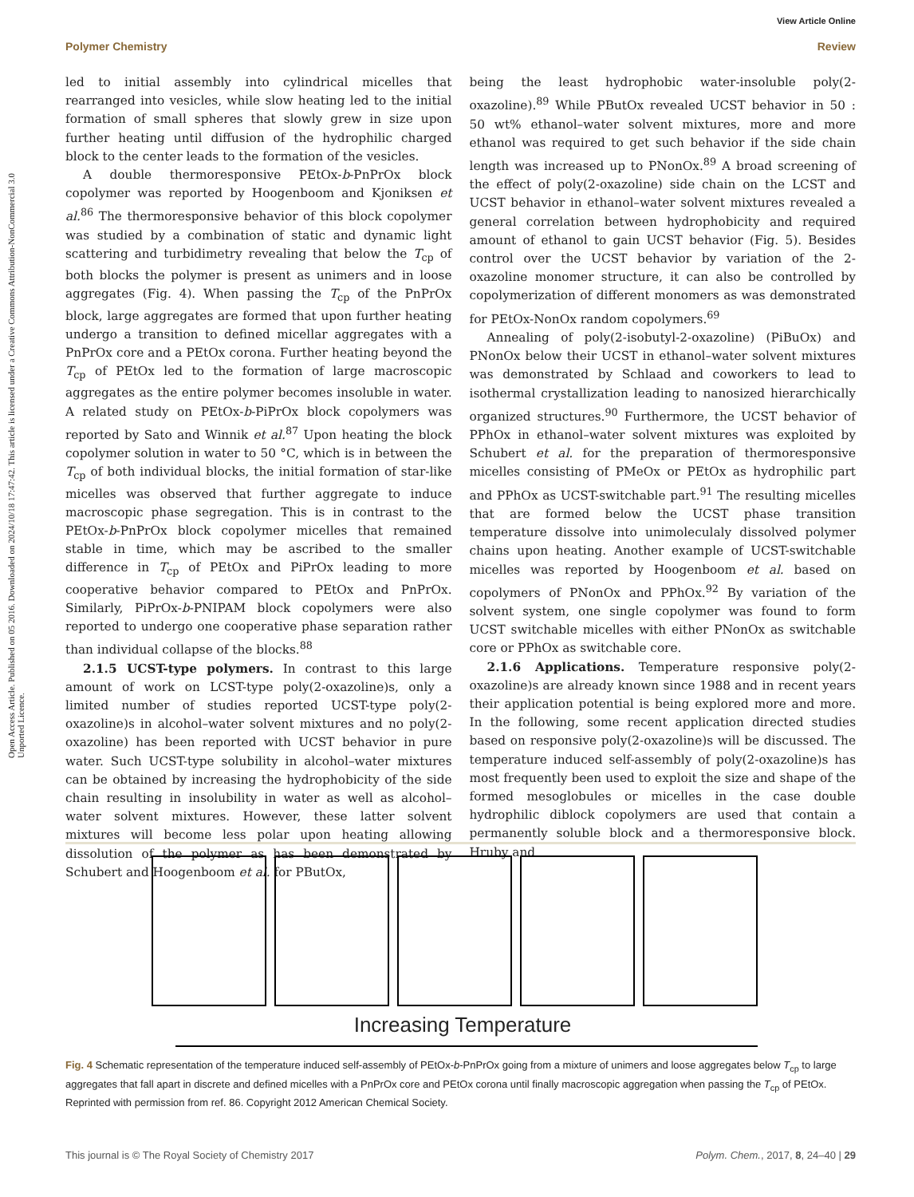Open Access Article. Published on 05 2016. Downloaded on 2024/10/18 17:47:42. This article is licensed under a Creative Commons Attribution-NonCommercial 3.0 Unported Licence.
View Article Online
Polymer Chemistry Review
led to initial assembly into cylindrical micelles that rearranged into vesicles, while slow heating led to the initial formation of small spheres that slowly grew in size upon further heating until diffusion of the hydrophilic charged block to the center leads to the formation of the vesicles.
A double thermoresponsive PEtOx-b-PnPrOx block copolymer was reported by Hoogenboom and Kjoniksen et al.<sup>86</sup> The thermoresponsive behavior of this block copolymer was studied by a combination of static and dynamic light scattering and turbidimetry revealing that below the T<sub>cp</sub> of both blocks the polymer is present as unimers and in loose aggregates (Fig. 4). When passing the T<sub>cp</sub> of the PnPrOx block, large aggregates are formed that upon further heating undergo a transition to defined micellar aggregates with a PnPrOx core and a PEtOx corona. Further heating beyond the T<sub>cp</sub> of PEtOx led to the formation of large macroscopic aggregates as the entire polymer becomes insoluble in water. A related study on PEtOx-b-PiPrOx block copolymers was reported by Sato and Winnik et al.<sup>87</sup> Upon heating the block copolymer solution in water to 50 °C, which is in between the T<sub>cp</sub> of both individual blocks, the initial formation of star-like micelles was observed that further aggregate to induce macroscopic phase segregation. This is in contrast to the PEtOx-b-PnPrOx block copolymer micelles that remained stable in time, which may be ascribed to the smaller difference in T<sub>cp</sub> of PEtOx and PiPrOx leading to more cooperative behavior compared to PEtOx and PnPrOx. Similarly, PiPrOx-b-PNIPAM block copolymers were also reported to undergo one cooperative phase separation rather than individual collapse of the blocks.<sup>88</sup>
2.1.5 UCST-type polymers. In contrast to this large amount of work on LCST-type poly(2-oxazoline)s, only a limited number of studies reported UCST-type poly(2-oxazoline)s in alcohol–water solvent mixtures and no poly(2-oxazoline) has been reported with UCST behavior in pure water. Such UCST-type solubility in alcohol–water mixtures can be obtained by increasing the hydrophobicity of the side chain resulting in insolubility in water as well as alcohol–water solvent mixtures. However, these latter solvent mixtures will become less polar upon heating allowing dissolution of the polymer as has been demonstrated by Schubert and Hoogenboom et al. for PButOx,
being the least hydrophobic water-insoluble poly(2-oxazoline).<sup>89</sup> While PButOx revealed UCST behavior in 50 : 50 wt% ethanol–water solvent mixtures, more and more ethanol was required to get such behavior if the side chain length was increased up to PNonOx.<sup>89</sup> A broad screening of the effect of poly(2-oxazoline) side chain on the LCST and UCST behavior in ethanol–water solvent mixtures revealed a general correlation between hydrophobicity and required amount of ethanol to gain UCST behavior (Fig. 5). Besides control over the UCST behavior by variation of the 2-oxazoline monomer structure, it can also be controlled by copolymerization of different monomers as was demonstrated for PEtOx-NonOx random copolymers.<sup>69</sup>
Annealing of poly(2-isobutyl-2-oxazoline) (PiBuOx) and PNonOx below their UCST in ethanol–water solvent mixtures was demonstrated by Schlaad and coworkers to lead to isothermal crystallization leading to nanosized hierarchically organized structures.<sup>90</sup> Furthermore, the UCST behavior of PPhOx in ethanol–water solvent mixtures was exploited by Schubert et al. for the preparation of thermoresponsive micelles consisting of PMeOx or PEtOx as hydrophilic part and PPhOx as UCST-switchable part.<sup>91</sup> The resulting micelles that are formed below the UCST phase transition temperature dissolve into unimoleculaly dissolved polymer chains upon heating. Another example of UCST-switchable micelles was reported by Hoogenboom et al. based on copolymers of PNonOx and PPhOx.<sup>92</sup> By variation of the solvent system, one single copolymer was found to form UCST switchable micelles with either PNonOx as switchable core or PPhOx as switchable core.
2.1.6 Applications. Temperature responsive poly(2-oxazoline)s are already known since 1988 and in recent years their application potential is being explored more and more. In the following, some recent application directed studies based on responsive poly(2-oxazoline)s will be discussed. The temperature induced self-assembly of poly(2-oxazoline)s has most frequently been used to exploit the size and shape of the formed mesoglobules or micelles in the case double hydrophilic diblock copolymers are used that contain a permanently soluble block and a thermoresponsive block. Hruby and
Increasing Temperature
Fig. 4 Schematic representation of the temperature induced self-assembly of PEtOx-b-PnPrOx going from a mixture of unimers and loose aggregates below T<sub>cp</sub> to large aggregates that fall apart in discrete and defined micelles with a PnPrOx core and PEtOx corona until finally macroscopic aggregation when passing the T<sub>cp</sub> of PEtOx. Reprinted with permission from ref. 86. Copyright 2012 American Chemical Society.
This journal is © The Royal Society of Chemistry 2017 Polym. Chem., 2017, 8, 24–40 | 29